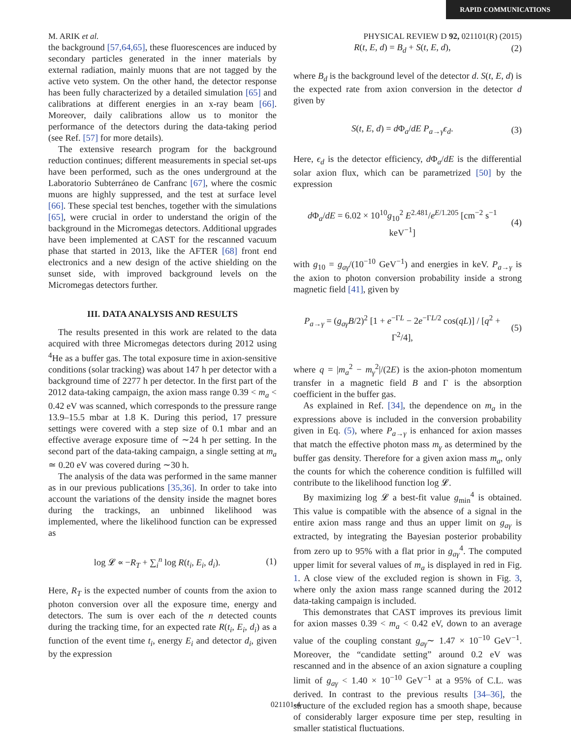RAPID COMMUNICATIONS
M. ARIK et al. PHYSICAL REVIEW D 92, 021101(R) (2015)
the background [57,64,65], these fluorescences are induced by secondary particles generated in the inner materials by external radiation, mainly muons that are not tagged by the active veto system. On the other hand, the detector response has been fully characterized by a detailed simulation [65] and calibrations at different energies in an x-ray beam [66]. Moreover, daily calibrations allow us to monitor the performance of the detectors during the data-taking period (see Ref. [57] for more details).
The extensive research program for the background reduction continues; different measurements in special set-ups have been performed, such as the ones underground at the Laboratorio Subterráneo de Canfranc [67], where the cosmic muons are highly suppressed, and the test at surface level [66]. These special test benches, together with the simulations [65], were crucial in order to understand the origin of the background in the Micromegas detectors. Additional upgrades have been implemented at CAST for the rescanned vacuum phase that started in 2013, like the AFTER [68] front end electronics and a new design of the active shielding on the sunset side, with improved background levels on the Micromegas detectors further.
III. DATA ANALYSIS AND RESULTS
The results presented in this work are related to the data acquired with three Micromegas detectors during 2012 using <sup>4</sup>He as a buffer gas. The total exposure time in axion-sensitive conditions (solar tracking) was about 147 h per detector with a background time of 2277 h per detector. In the first part of the 2012 data-taking campaign, the axion mass range 0.39 < m<sub>a</sub> < 0.42 eV was scanned, which corresponds to the pressure range 13.9–15.5 mbar at 1.8 K. During this period, 17 pressure settings were covered with a step size of 0.1 mbar and an effective average exposure time of ∼24 h per setting. In the second part of the data-taking campaign, a single setting at m<sub>a</sub> ≃ 0.20 eV was covered during ∼30 h.
The analysis of the data was performed in the same manner as in our previous publications [35,36]. In order to take into account the variations of the density inside the magnet bores during the trackings, an unbinned likelihood was implemented, where the likelihood function can be expressed as
log 𝓛 ∝ −R<sub>T</sub> + ∑<sub>i</sub><sup>n</sup> log R(t<sub>i</sub>, E<sub>i</sub>, d<sub>i</sub>). (1)
Here, R<sub>T</sub> is the expected number of counts from the axion to photon conversion over all the exposure time, energy and detectors. The sum is over each of the n detected counts during the tracking time, for an expected rate R(t<sub>i</sub>, E<sub>i</sub>, d<sub>i</sub>) as a function of the event time t<sub>i</sub>, energy E<sub>i</sub> and detector d<sub>i</sub>, given by the expression
R(t, E, d) = B<sub>d</sub> + S(t, E, d), (2)
where B<sub>d</sub> is the background level of the detector d. S(t, E, d) is the expected rate from axion conversion in the detector d given by
S(t, E, d) = d Φ<sub>a</sub>/dE P<sub>a→γ</sub>ϵ<sub>d</sub>. (3)
Here, ϵ<sub>d</sub> is the detector efficiency, d Φ<sub>a</sub>/dE is the differential solar axion flux, which can be parametrized [50] by the expression
d Φ<sub>a</sub>/dE = 6.02 × 10<sup>10</sup>g<sub>10</sub><sup>2</sup> E<sup>2.481</sup>/e<sup>E/1.205</sup> [cm<sup>−2</sup> s<sup>−1</sup> keV<sup>−1</sup>] (4)
with g<sub>10</sub> = g<sub>aγ</sub>/(10<sup>−10</sup> GeV<sup>−1</sup>) and energies in keV. P<sub>a→γ</sub> is the axion to photon conversion probability inside a strong magnetic field [41], given by
P<sub>a→γ</sub> = (g<sub>aγ</sub>B/2)<sup>2</sup> [1 + e<sup>−ΓL</sup> − 2e<sup>−ΓL/2</sup> cos(qL)] / [q<sup>2</sup> + Γ<sup>2</sup>/4], (5)
where q = |m<sub>a</sub><sup>2</sup> − m<sub>γ</sub><sup>2</sup>|/(2E) is the axion-photon momentum transfer in a magnetic field B and Γ is the absorption coefficient in the buffer gas.
As explained in Ref. [34], the dependence on m<sub>a</sub> in the expressions above is included in the conversion probability given in Eq. (5), where P<sub>a→γ</sub> is enhanced for axion masses that match the effective photon mass m<sub>γ</sub> as determined by the buffer gas density. Therefore for a given axion mass m<sub>a</sub>, only the counts for which the coherence condition is fulfilled will contribute to the likelihood function log 𝓛.
By maximizing log 𝓛 a best-fit value g<sub>min</sub><sup>4</sup> is obtained. This value is compatible with the absence of a signal in the entire axion mass range and thus an upper limit on g<sub>aγ</sub> is extracted, by integrating the Bayesian posterior probability from zero up to 95% with a flat prior in g<sub>aγ</sub><sup>4</sup>. The computed upper limit for several values of m<sub>a</sub> is displayed in red in Fig. 1. A close view of the excluded region is shown in Fig. 3, where only the axion mass range scanned during the 2012 data-taking campaign is included.
This demonstrates that CAST improves its previous limit for axion masses 0.39 < m<sub>a</sub> < 0.42 eV, down to an average value of the coupling constant g<sub>aγ</sub>∼ 1.47 × 10<sup>−10</sup> GeV<sup>−1</sup>. Moreover, the “candidate setting” around 0.2 eV was rescanned and in the absence of an axion signature a coupling limit of g<sub>aγ</sub> < 1.40 × 10<sup>−10</sup> GeV<sup>−1</sup> at a 95% of C.L. was derived. In contrast to the previous results [34–36], the structure of the excluded region has a smooth shape, because of considerably larger exposure time per step, resulting in smaller statistical fluctuations.
021101-4